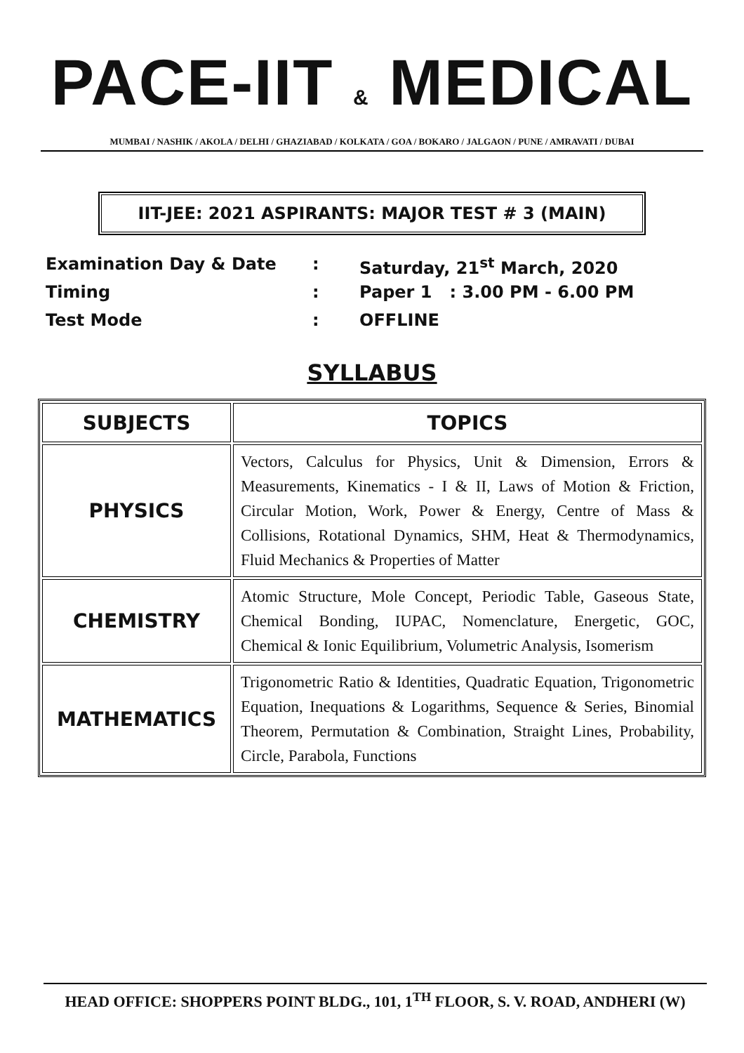PACE-IIT & MEDICAL
MUMBAI / NASHIK / AKOLA / DELHI / GHAZIABAD / KOLKATA / GOA / BOKARO / JALGAON / PUNE / AMRAVATI / DUBAI
IIT-JEE: 2021 ASPIRANTS: MAJOR TEST # 3 (MAIN)
Examination Day & Date: Saturday, 21<sup>st</sup> March, 2020
Timing: Paper 1 : 3.00 PM - 6.00 PM
Test Mode: OFFLINE
SYLLABUS
| SUBJECTS | TOPICS |
| --- | --- |
| PHYSICS | Vectors, Calculus for Physics, Unit & Dimension, Errors & Measurements, Kinematics - I & II, Laws of Motion & Friction, Circular Motion, Work, Power & Energy, Centre of Mass & Collisions, Rotational Dynamics, SHM, Heat & Thermodynamics, Fluid Mechanics & Properties of Matter |
| CHEMISTRY | Atomic Structure, Mole Concept, Periodic Table, Gaseous State, Chemical Bonding, IUPAC, Nomenclature, Energetic, GOC, Chemical & Ionic Equilibrium, Volumetric Analysis, Isomerism |
| MATHEMATICS | Trigonometric Ratio & Identities, Quadratic Equation, Trigonometric Equation, Inequations & Logarithms, Sequence & Series, Binomial Theorem, Permutation & Combination, Straight Lines, Probability, Circle, Parabola, Functions |
HEAD OFFICE: SHOPPERS POINT BLDG., 101, 1<sup>TH</sup> FLOOR, S. V. ROAD, ANDHERI (W)